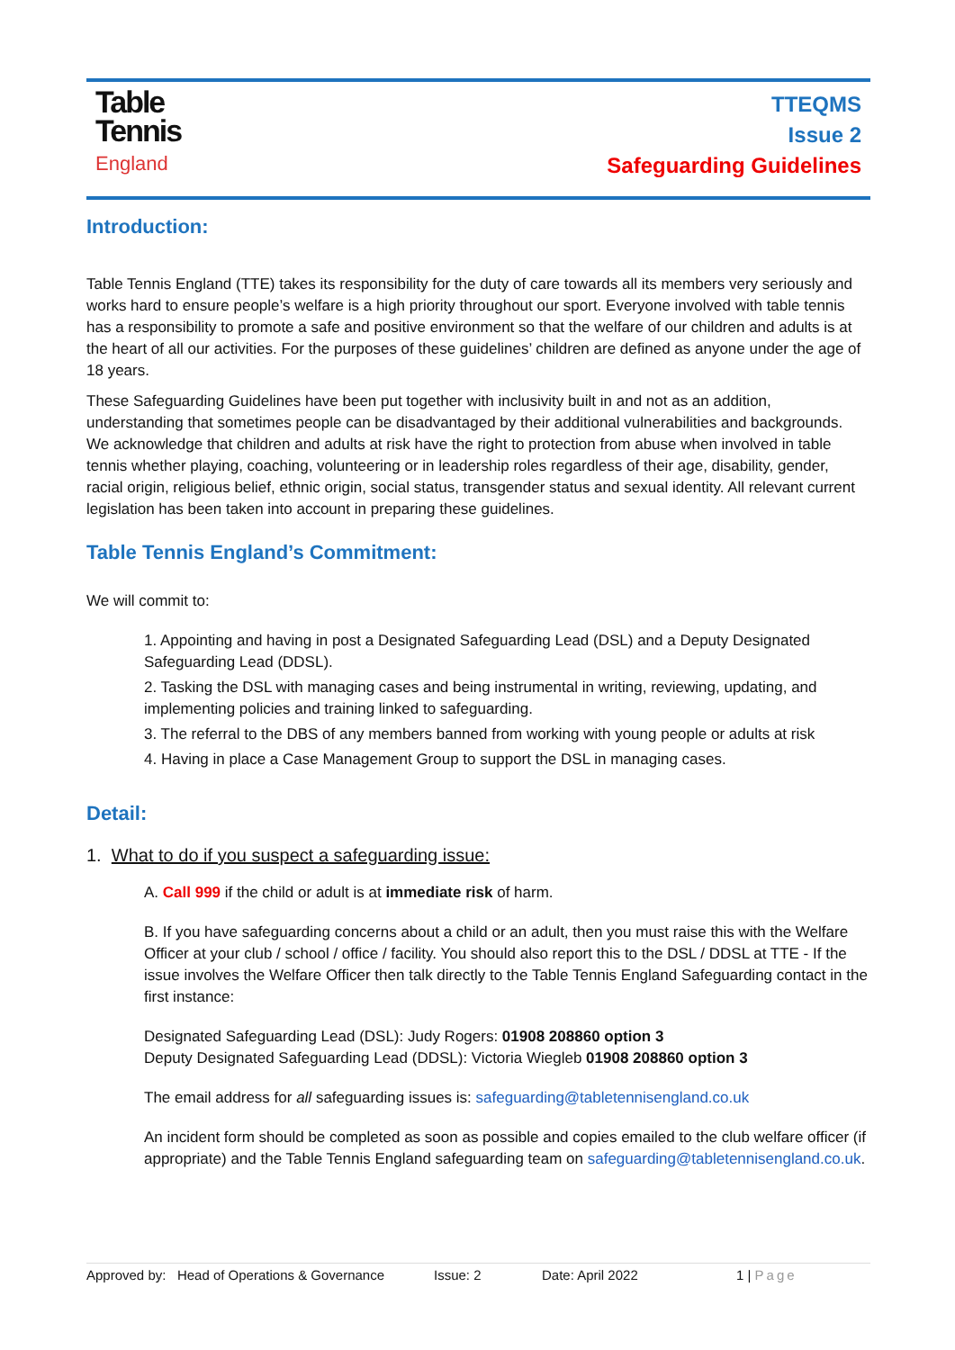Table
Tennis
England
TTEQMS
Issue 2
Safeguarding Guidelines
Introduction:
Table Tennis England (TTE) takes its responsibility for the duty of care towards all its members very seriously and works hard to ensure people’s welfare is a high priority throughout our sport. Everyone involved with table tennis has a responsibility to promote a safe and positive environment so that the welfare of our children and adults is at the heart of all our activities. For the purposes of these guidelines’ children are defined as anyone under the age of 18 years.
These Safeguarding Guidelines have been put together with inclusivity built in and not as an addition, understanding that sometimes people can be disadvantaged by their additional vulnerabilities and backgrounds. We acknowledge that children and adults at risk have the right to protection from abuse when involved in table tennis whether playing, coaching, volunteering or in leadership roles regardless of their age, disability, gender, racial origin, religious belief, ethnic origin, social status, transgender status and sexual identity. All relevant current legislation has been taken into account in preparing these guidelines.
Table Tennis England’s Commitment:
We will commit to:
1. Appointing and having in post a Designated Safeguarding Lead (DSL) and a Deputy Designated Safeguarding Lead (DDSL).
2. Tasking the DSL with managing cases and being instrumental in writing, reviewing, updating, and implementing policies and training linked to safeguarding.
3. The referral to the DBS of any members banned from working with young people or adults at risk
4. Having in place a Case Management Group to support the DSL in managing cases.
Detail:
1. What to do if you suspect a safeguarding issue:
A. Call 999 if the child or adult is at immediate risk of harm.
B. If you have safeguarding concerns about a child or an adult, then you must raise this with the Welfare Officer at your club / school / office / facility. You should also report this to the DSL / DDSL at TTE - If the issue involves the Welfare Officer then talk directly to the Table Tennis England Safeguarding contact in the first instance:
Designated Safeguarding Lead (DSL): Judy Rogers: 01908 208860 option 3
Deputy Designated Safeguarding Lead (DDSL): Victoria Wiegleb 01908 208860 option 3
The email address for all safeguarding issues is: safeguarding@tabletennisengland.co.uk
An incident form should be completed as soon as possible and copies emailed to the club welfare officer (if appropriate) and the Table Tennis England safeguarding team on safeguarding@tabletennisengland.co.uk.
Approved by: Head of Operations & Governance Issue: 2 Date: April 2022 1 | Page